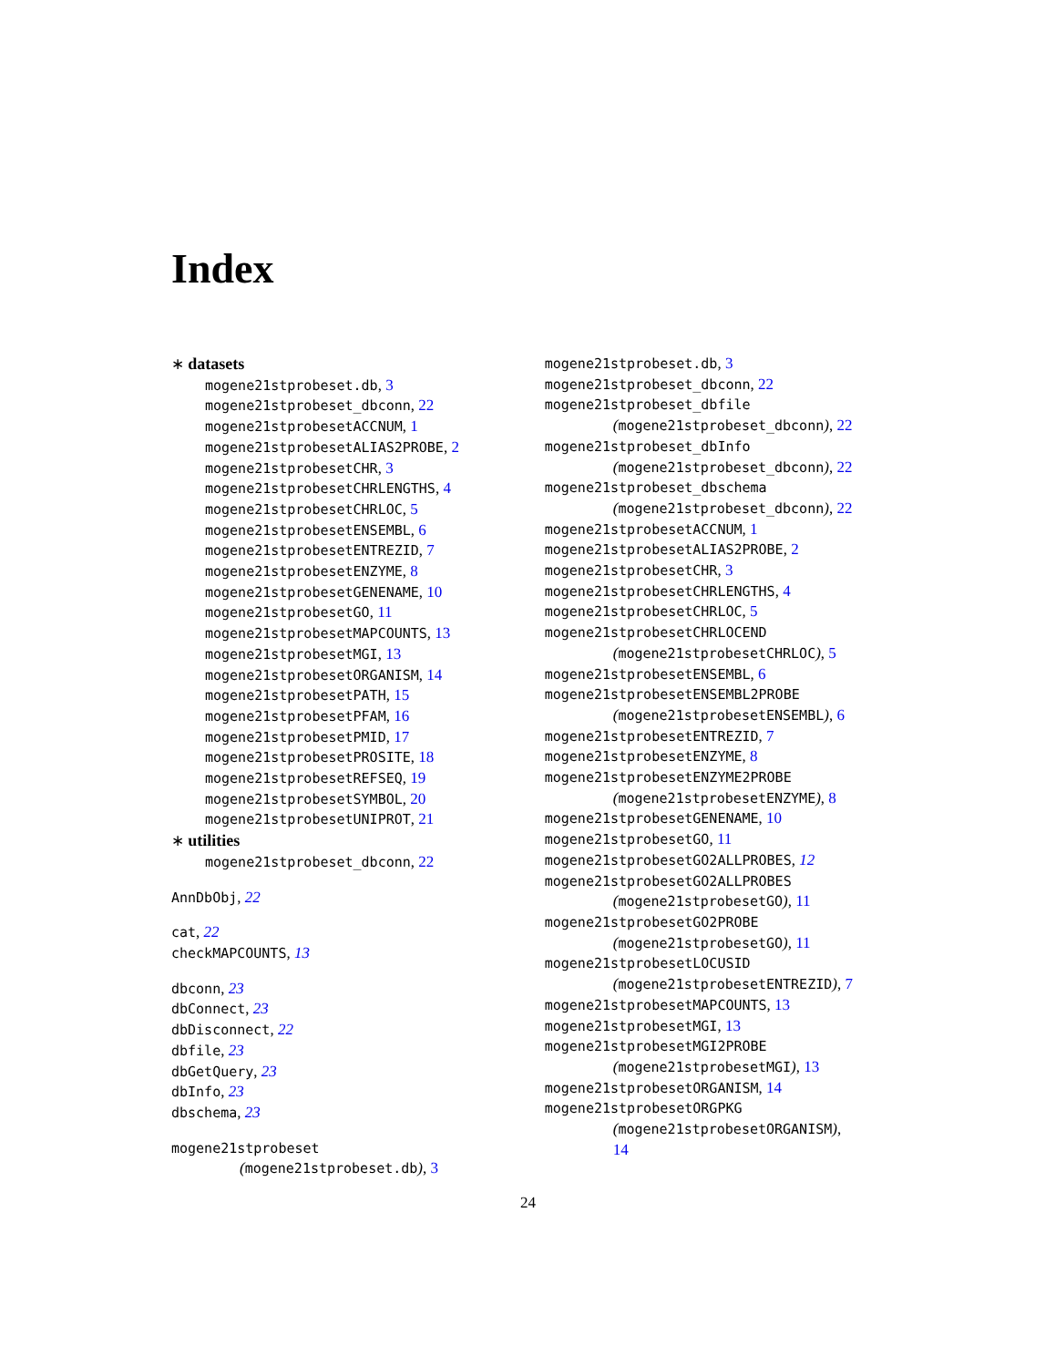Index
∗ datasets
mogene21stprobeset.db, 3
mogene21stprobeset_dbconn, 22
mogene21stprobesetACCNUM, 1
mogene21stprobesetALIAS2PROBE, 2
mogene21stprobesetCHR, 3
mogene21stprobesetCHRLENGTHS, 4
mogene21stprobesetCHRLOC, 5
mogene21stprobesetENSEMBL, 6
mogene21stprobesetENTREZID, 7
mogene21stprobesetENZYME, 8
mogene21stprobesetGENENAME, 10
mogene21stprobesetGO, 11
mogene21stprobesetMAPCOUNTS, 13
mogene21stprobesetMGI, 13
mogene21stprobesetORGANISM, 14
mogene21stprobesetPATH, 15
mogene21stprobesetPFAM, 16
mogene21stprobesetPMID, 17
mogene21stprobesetPROSITE, 18
mogene21stprobesetREFSEQ, 19
mogene21stprobesetSYMBOL, 20
mogene21stprobesetUNIPROT, 21
∗ utilities
mogene21stprobeset_dbconn, 22
AnnDbObj, 22
cat, 22
checkMAPCOUNTS, 13
dbconn, 23
dbConnect, 23
dbDisconnect, 22
dbfile, 23
dbGetQuery, 23
dbInfo, 23
dbschema, 23
mogene21stprobeset
(mogene21stprobeset.db), 3
mogene21stprobeset.db, 3
mogene21stprobeset_dbconn, 22
mogene21stprobeset_dbfile
(mogene21stprobeset_dbconn), 22
mogene21stprobeset_dbInfo
(mogene21stprobeset_dbconn), 22
mogene21stprobeset_dbschema
(mogene21stprobeset_dbconn), 22
mogene21stprobesetACCNUM, 1
mogene21stprobesetALIAS2PROBE, 2
mogene21stprobesetCHR, 3
mogene21stprobesetCHRLENGTHS, 4
mogene21stprobesetCHRLOC, 5
mogene21stprobesetCHRLOCEND
(mogene21stprobesetCHRLOC), 5
mogene21stprobesetENSEMBL, 6
mogene21stprobesetENSEMBL2PROBE
(mogene21stprobesetENSEMBL), 6
mogene21stprobesetENTREZID, 7
mogene21stprobesetENZYME, 8
mogene21stprobesetENZYME2PROBE
(mogene21stprobesetENZYME), 8
mogene21stprobesetGENENAME, 10
mogene21stprobesetGO, 11
mogene21stprobesetGO2ALLPROBES, 12
mogene21stprobesetGO2ALLPROBES
(mogene21stprobesetGO), 11
mogene21stprobesetGO2PROBE
(mogene21stprobesetGO), 11
mogene21stprobesetLOCUSID
(mogene21stprobesetENTREZID), 7
mogene21stprobesetMAPCOUNTS, 13
mogene21stprobesetMGI, 13
mogene21stprobesetMGI2PROBE
(mogene21stprobesetMGI), 13
mogene21stprobesetORGANISM, 14
mogene21stprobesetORGPKG
(mogene21stprobesetORGANISM),
14
24